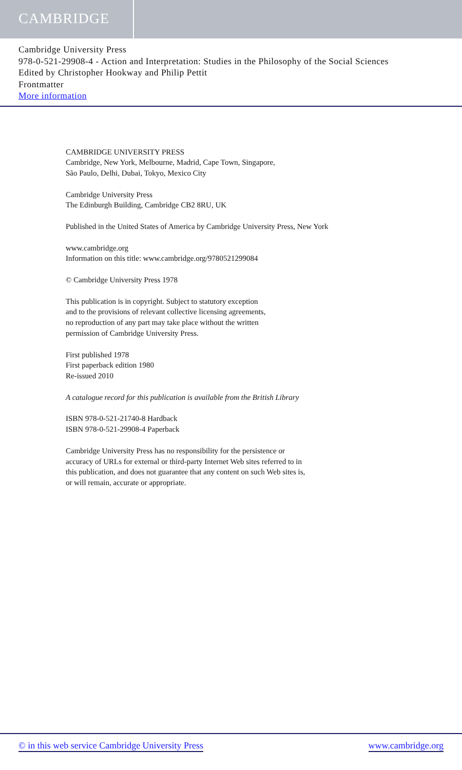CAMBRIDGE
Cambridge University Press
978-0-521-29908-4 - Action and Interpretation: Studies in the Philosophy of the Social Sciences
Edited by Christopher Hookway and Philip Pettit
Frontmatter
More information
CAMBRIDGE UNIVERSITY PRESS
Cambridge, New York, Melbourne, Madrid, Cape Town, Singapore,
São Paulo, Delhi, Dubai, Tokyo, Mexico City
Cambridge University Press
The Edinburgh Building, Cambridge CB2 8RU, UK
Published in the United States of America by Cambridge University Press, New York
www.cambridge.org
Information on this title: www.cambridge.org/9780521299084
© Cambridge University Press 1978
This publication is in copyright. Subject to statutory exception
and to the provisions of relevant collective licensing agreements,
no reproduction of any part may take place without the written
permission of Cambridge University Press.
First published 1978
First paperback edition 1980
Re-issued 2010
A catalogue record for this publication is available from the British Library
ISBN 978-0-521-21740-8 Hardback
ISBN 978-0-521-29908-4 Paperback
Cambridge University Press has no responsibility for the persistence or
accuracy of URLs for external or third-party Internet Web sites referred to in
this publication, and does not guarantee that any content on such Web sites is,
or will remain, accurate or appropriate.
© in this web service Cambridge University Press www.cambridge.org